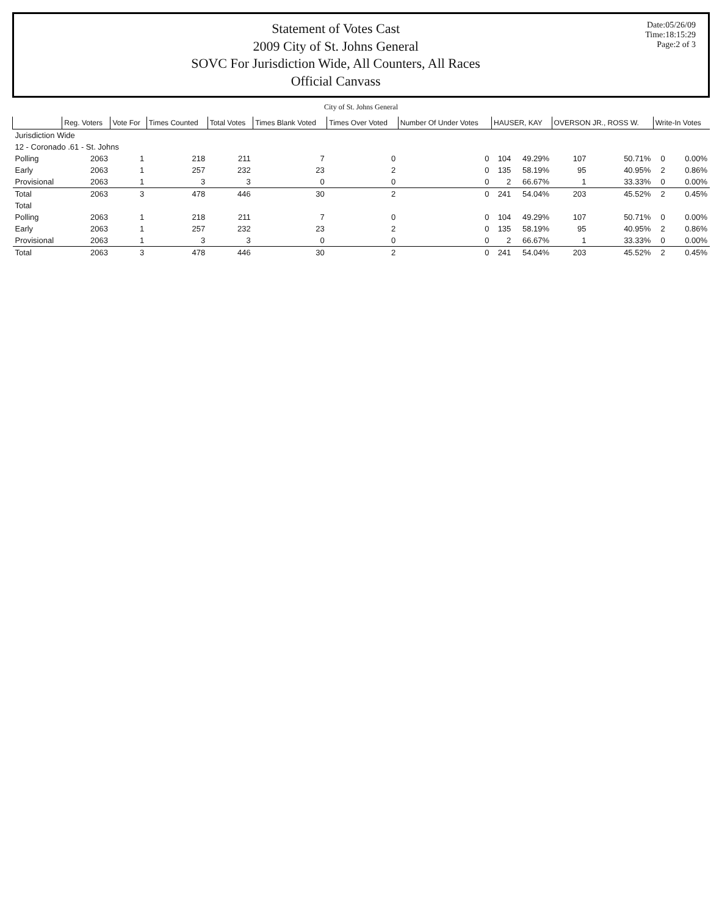Statement of Votes Cast
2009 City of St. Johns General
SOVC For Jurisdiction Wide, All Counters, All Races
Official Canvass
Date:05/26/09
Time:18:15:29
Page:2 of 3
City of St. Johns General
| | Reg. Voters | Vote For | Times Counted | Total Votes | Times Blank Voted | Times Over Voted | Number Of Under Votes | HAUSER, KAY | | OVERSON JR., ROSS W. | | Write-In Votes | |
| --- | --- | --- | --- | --- | --- | --- | --- | --- | --- | --- | --- | --- | --- |
| Jurisdiction Wide | | | | | | | | | | | | | |
| 12 - Coronado .61 - St. Johns | | | | | | | | | | | | | |
| Polling | 2063 | 1 | 218 | 211 | 7 | 0 | 0 | 104 | 49.29% | 107 | 50.71% | 0 | 0.00% |
| Early | 2063 | 1 | 257 | 232 | 23 | 2 | 0 | 135 | 58.19% | 95 | 40.95% | 2 | 0.86% |
| Provisional | 2063 | 1 | 3 | 3 | 0 | 0 | 0 | 2 | 66.67% | 1 | 33.33% | 0 | 0.00% |
| Total | 2063 | 3 | 478 | 446 | 30 | 2 | 0 | 241 | 54.04% | 203 | 45.52% | 2 | 0.45% |
| Total | | | | | | | | | | | | | |
| Polling | 2063 | 1 | 218 | 211 | 7 | 0 | 0 | 104 | 49.29% | 107 | 50.71% | 0 | 0.00% |
| Early | 2063 | 1 | 257 | 232 | 23 | 2 | 0 | 135 | 58.19% | 95 | 40.95% | 2 | 0.86% |
| Provisional | 2063 | 1 | 3 | 3 | 0 | 0 | 0 | 2 | 66.67% | 1 | 33.33% | 0 | 0.00% |
| Total | 2063 | 3 | 478 | 446 | 30 | 2 | 0 | 241 | 54.04% | 203 | 45.52% | 2 | 0.45% |